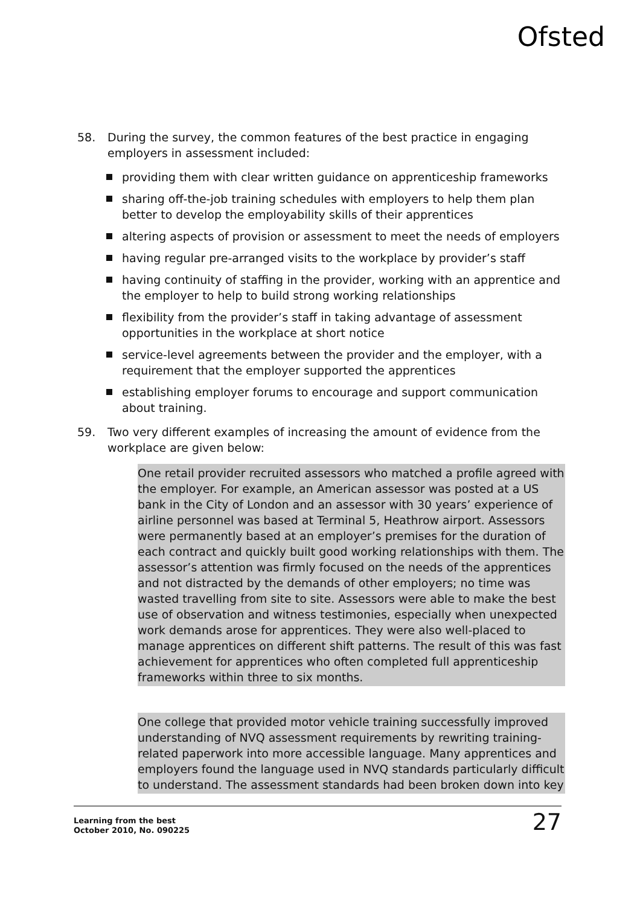Ofsted
58. During the survey, the common features of the best practice in engaging employers in assessment included:
providing them with clear written guidance on apprenticeship frameworks
sharing off-the-job training schedules with employers to help them plan better to develop the employability skills of their apprentices
altering aspects of provision or assessment to meet the needs of employers
having regular pre-arranged visits to the workplace by provider’s staff
having continuity of staffing in the provider, working with an apprentice and the employer to help to build strong working relationships
flexibility from the provider’s staff in taking advantage of assessment opportunities in the workplace at short notice
service-level agreements between the provider and the employer, with a requirement that the employer supported the apprentices
establishing employer forums to encourage and support communication about training.
59. Two very different examples of increasing the amount of evidence from the workplace are given below:
One retail provider recruited assessors who matched a profile agreed with the employer. For example, an American assessor was posted at a US bank in the City of London and an assessor with 30 years’ experience of airline personnel was based at Terminal 5, Heathrow airport. Assessors were permanently based at an employer’s premises for the duration of each contract and quickly built good working relationships with them. The assessor’s attention was firmly focused on the needs of the apprentices and not distracted by the demands of other employers; no time was wasted travelling from site to site. Assessors were able to make the best use of observation and witness testimonies, especially when unexpected work demands arose for apprentices. They were also well-placed to manage apprentices on different shift patterns. The result of this was fast achievement for apprentices who often completed full apprenticeship frameworks within three to six months.
One college that provided motor vehicle training successfully improved understanding of NVQ assessment requirements by rewriting training-related paperwork into more accessible language. Many apprentices and employers found the language used in NVQ standards particularly difficult to understand. The assessment standards had been broken down into key
Learning from the best
October 2010, No. 090225
27